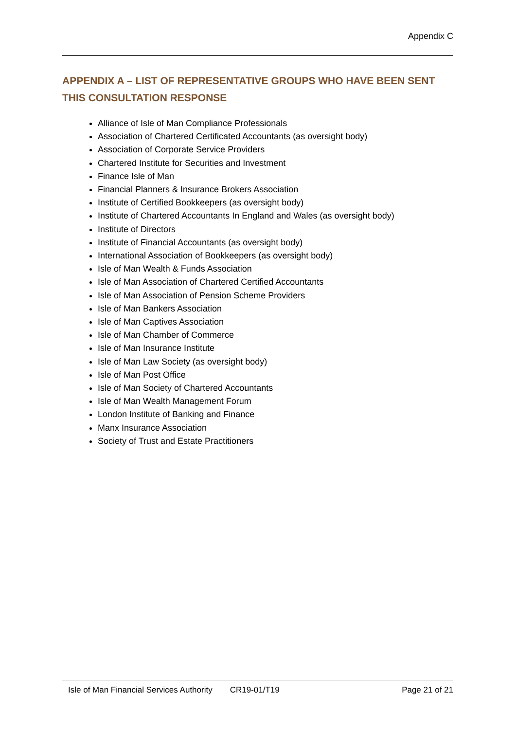Appendix C
APPENDIX A – LIST OF REPRESENTATIVE GROUPS WHO HAVE BEEN SENT THIS CONSULTATION RESPONSE
Alliance of Isle of Man Compliance Professionals
Association of Chartered Certificated Accountants (as oversight body)
Association of Corporate Service Providers
Chartered Institute for Securities and Investment
Finance Isle of Man
Financial Planners & Insurance Brokers Association
Institute of Certified Bookkeepers (as oversight body)
Institute of Chartered Accountants In England and Wales (as oversight body)
Institute of Directors
Institute of Financial Accountants (as oversight body)
International Association of Bookkeepers (as oversight body)
Isle of Man Wealth & Funds Association
Isle of Man Association of Chartered Certified Accountants
Isle of Man Association of Pension Scheme Providers
Isle of Man Bankers Association
Isle of Man Captives Association
Isle of Man Chamber of Commerce
Isle of Man Insurance Institute
Isle of Man Law Society (as oversight body)
Isle of Man Post Office
Isle of Man Society of Chartered Accountants
Isle of Man Wealth Management Forum
London Institute of Banking and Finance
Manx Insurance Association
Society of Trust and Estate Practitioners
Isle of Man Financial Services Authority CR19-01/T19 Page 21 of 21